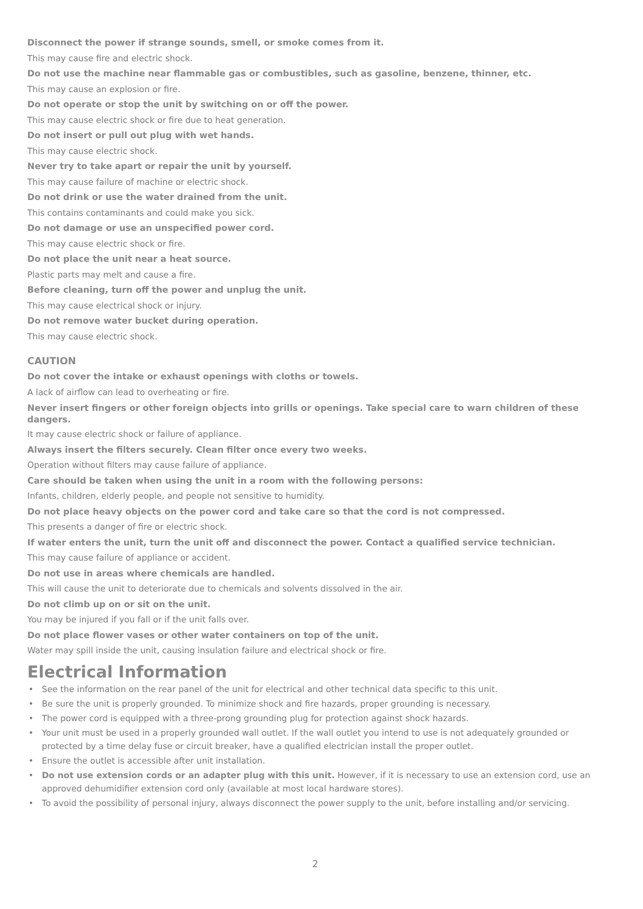Disconnect the power if strange sounds, smell, or smoke comes from it.
This may cause fire and electric shock.
Do not use the machine near flammable gas or combustibles, such as gasoline, benzene, thinner, etc.
This may cause an explosion or fire.
Do not operate or stop the unit by switching on or off the power.
This may cause electric shock or fire due to heat generation.
Do not insert or pull out plug with wet hands.
This may cause electric shock.
Never try to take apart or repair the unit by yourself.
This may cause failure of machine or electric shock.
Do not drink or use the water drained from the unit.
This contains contaminants and could make you sick.
Do not damage or use an unspecified power cord.
This may cause electric shock or fire.
Do not place the unit near a heat source.
Plastic parts may melt and cause a fire.
Before cleaning, turn off the power and unplug the unit.
This may cause electrical shock or injury.
Do not remove water bucket during operation.
This may cause electric shock.
CAUTION
Do not cover the intake or exhaust openings with cloths or towels.
A lack of airflow can lead to overheating or fire.
Never insert fingers or other foreign objects into grills or openings. Take special care to warn children of these dangers.
It may cause electric shock or failure of appliance.
Always insert the filters securely. Clean filter once every two weeks.
Operation without filters may cause failure of appliance.
Care should be taken when using the unit in a room with the following persons:
Infants, children, elderly people, and people not sensitive to humidity.
Do not place heavy objects on the power cord and take care so that the cord is not compressed.
This presents a danger of fire or electric shock.
If water enters the unit, turn the unit off and disconnect the power. Contact a qualified service technician.
This may cause failure of appliance or accident.
Do not use in areas where chemicals are handled.
This will cause the unit to deteriorate due to chemicals and solvents dissolved in the air.
Do not climb up on or sit on the unit.
You may be injured if you fall or if the unit falls over.
Do not place flower vases or other water containers on top of the unit.
Water may spill inside the unit, causing insulation failure and electrical shock or fire.
Electrical Information
• See the information on the rear panel of the unit for electrical and other technical data specific to this unit.
• Be sure the unit is properly grounded. To minimize shock and fire hazards, proper grounding is necessary.
• The power cord is equipped with a three-prong grounding plug for protection against shock hazards.
• Your unit must be used in a properly grounded wall outlet. If the wall outlet you intend to use is not adequately grounded or protected by a time delay fuse or circuit breaker, have a qualified electrician install the proper outlet.
• Ensure the outlet is accessible after unit installation.
• Do not use extension cords or an adapter plug with this unit. However, if it is necessary to use an extension cord, use an approved dehumidifier extension cord only (available at most local hardware stores).
• To avoid the possibility of personal injury, always disconnect the power supply to the unit, before installing and/or servicing.
2